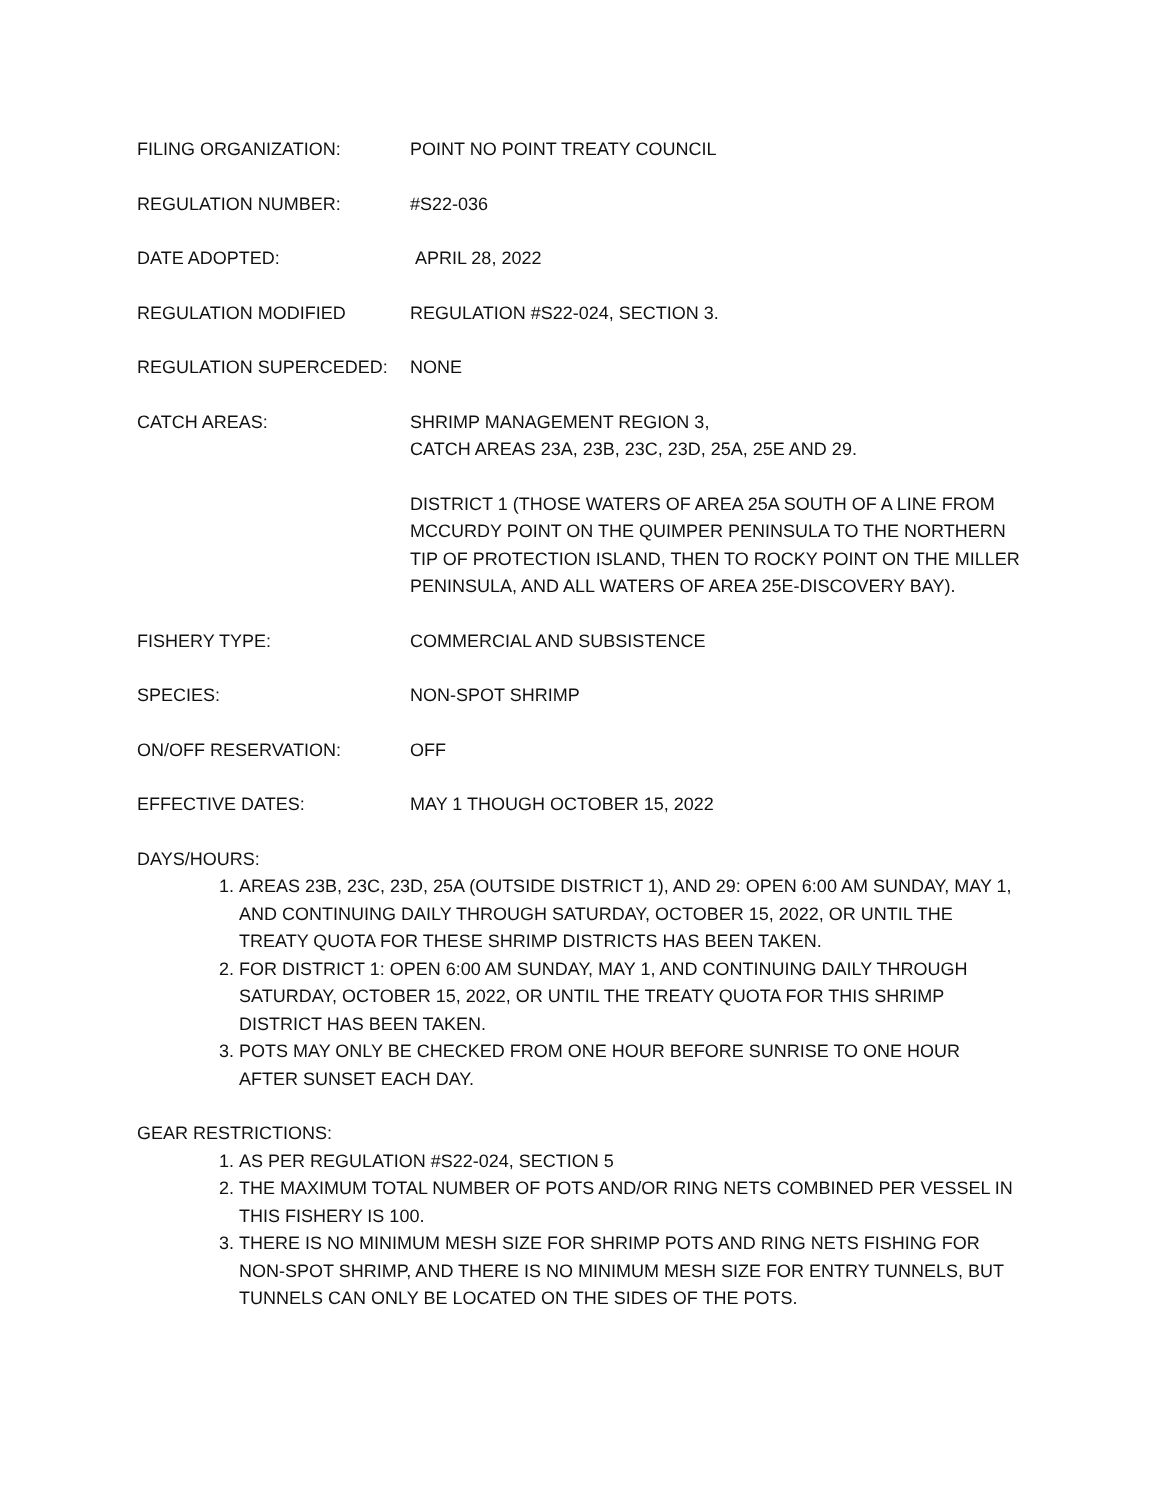FILING ORGANIZATION: POINT NO POINT TREATY COUNCIL
REGULATION NUMBER: #S22-036
DATE ADOPTED: APRIL 28, 2022
REGULATION MODIFIED REGULATION #S22-024, SECTION 3.
REGULATION SUPERCEDED: NONE
CATCH AREAS: SHRIMP MANAGEMENT REGION 3,
CATCH AREAS 23A, 23B, 23C, 23D, 25A, 25E AND 29.
DISTRICT 1 (THOSE WATERS OF AREA 25A SOUTH OF A LINE FROM MCCURDY POINT ON THE QUIMPER PENINSULA TO THE NORTHERN TIP OF PROTECTION ISLAND, THEN TO ROCKY POINT ON THE MILLER PENINSULA, AND ALL WATERS OF AREA 25E-DISCOVERY BAY).
FISHERY TYPE: COMMERCIAL AND SUBSISTENCE
SPECIES: NON-SPOT SHRIMP
ON/OFF RESERVATION: OFF
EFFECTIVE DATES: MAY 1 THOUGH OCTOBER 15, 2022
DAYS/HOURS:
1. AREAS 23B, 23C, 23D, 25A (OUTSIDE DISTRICT 1), AND 29: OPEN 6:00 AM SUNDAY, MAY 1, AND CONTINUING DAILY THROUGH SATURDAY, OCTOBER 15, 2022, OR UNTIL THE TREATY QUOTA FOR THESE SHRIMP DISTRICTS HAS BEEN TAKEN.
2. FOR DISTRICT 1: OPEN 6:00 AM SUNDAY, MAY 1, AND CONTINUING DAILY THROUGH SATURDAY, OCTOBER 15, 2022, OR UNTIL THE TREATY QUOTA FOR THIS SHRIMP DISTRICT HAS BEEN TAKEN.
3. POTS MAY ONLY BE CHECKED FROM ONE HOUR BEFORE SUNRISE TO ONE HOUR AFTER SUNSET EACH DAY.
GEAR RESTRICTIONS:
1. AS PER REGULATION #S22-024, SECTION 5
2. THE MAXIMUM TOTAL NUMBER OF POTS AND/OR RING NETS COMBINED PER VESSEL IN THIS FISHERY IS 100.
3. THERE IS NO MINIMUM MESH SIZE FOR SHRIMP POTS AND RING NETS FISHING FOR NON-SPOT SHRIMP, AND THERE IS NO MINIMUM MESH SIZE FOR ENTRY TUNNELS, BUT TUNNELS CAN ONLY BE LOCATED ON THE SIDES OF THE POTS.